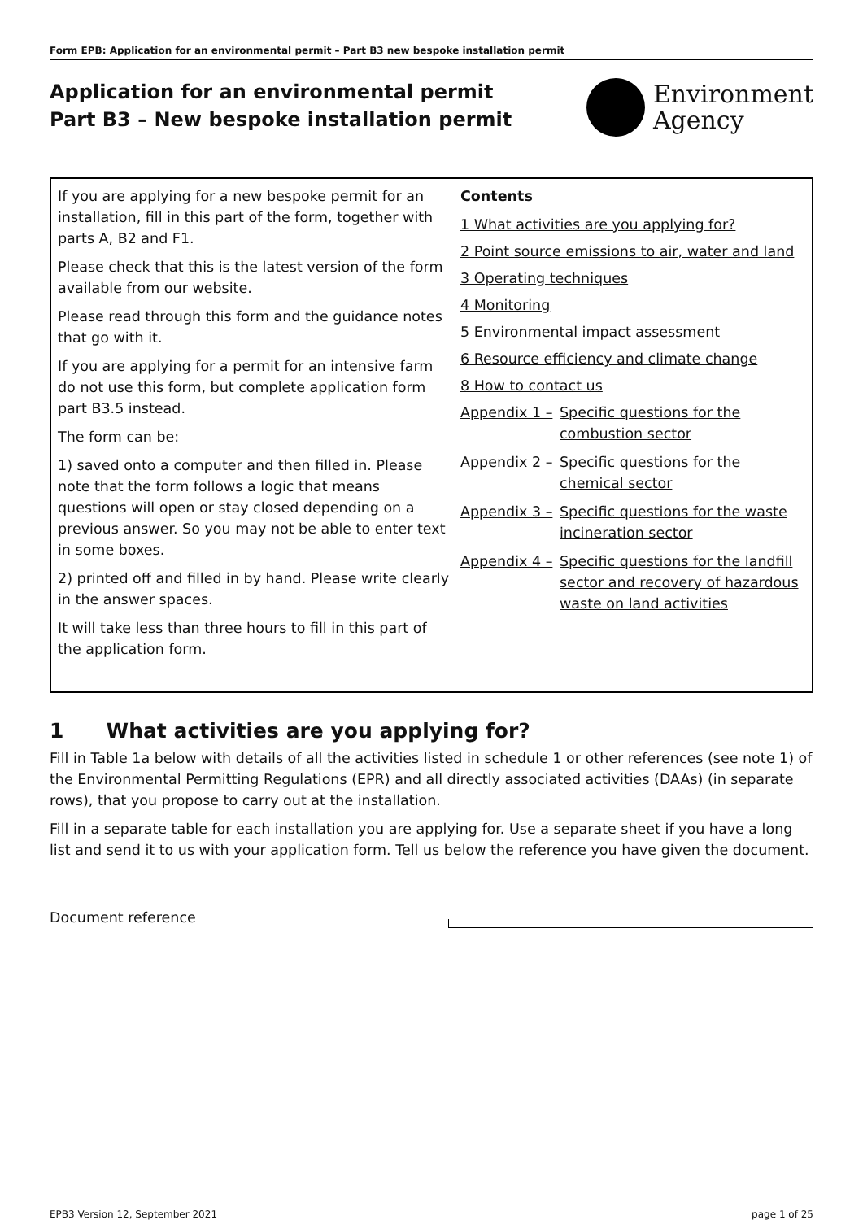Form EPB: Application for an environmental permit – Part B3 new bespoke installation permit
Application for an environmental permit
Part B3 – New bespoke installation permit
Environment
Agency
If you are applying for a new bespoke permit for an installation, fill in this part of the form, together with parts A, B2 and F1.
Please check that this is the latest version of the form available from our website.
Please read through this form and the guidance notes that go with it.
If you are applying for a permit for an intensive farm do not use this form, but complete application form part B3.5 instead.
The form can be:
1) saved onto a computer and then filled in. Please note that the form follows a logic that means questions will open or stay closed depending on a previous answer. So you may not be able to enter text in some boxes.
2) printed off and filled in by hand. Please write clearly in the answer spaces.
It will take less than three hours to fill in this part of the application form.
Contents
1 What activities are you applying for?
2 Point source emissions to air, water and land
3 Operating techniques
4 Monitoring
5 Environmental impact assessment
6 Resource efficiency and climate change
8 How to contact us
Appendix 1 – Specific questions for the combustion sector
Appendix 2 – Specific questions for the chemical sector
Appendix 3 – Specific questions for the waste incineration sector
Appendix 4 – Specific questions for the landfill sector and recovery of hazardous waste on land activities
1 What activities are you applying for?
Fill in Table 1a below with details of all the activities listed in schedule 1 or other references (see note 1) of the Environmental Permitting Regulations (EPR) and all directly associated activities (DAAs) (in separate rows), that you propose to carry out at the installation.
Fill in a separate table for each installation you are applying for. Use a separate sheet if you have a long list and send it to us with your application form. Tell us below the reference you have given the document.
Document reference
EPB3 Version 12, September 2021 page 1 of 25